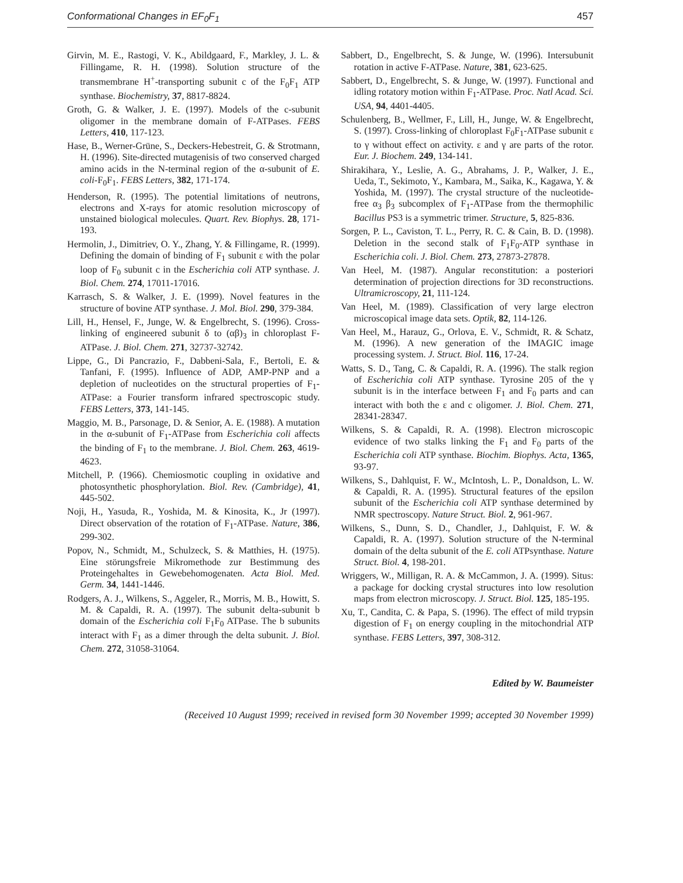Conformational Changes in EF<sub>0</sub>F<sub>1</sub> 457
Girvin, M. E., Rastogi, V. K., Abildgaard, F., Markley, J. L. & Fillingame, R. H. (1998). Solution structure of the transmembrane H<sup>+</sup>-transporting subunit c of the F<sub>0</sub>F<sub>1</sub> ATP synthase. Biochemistry, 37, 8817-8824.
Groth, G. & Walker, J. E. (1997). Models of the c-subunit oligomer in the membrane domain of F-ATPases. FEBS Letters, 410, 117-123.
Hase, B., Werner-Grüne, S., Deckers-Hebestreit, G. & Strotmann, H. (1996). Site-directed mutagenisis of two conserved charged amino acids in the N-terminal region of the α-subunit of E. coli-F<sub>0</sub>F<sub>1</sub>. FEBS Letters, 382, 171-174.
Henderson, R. (1995). The potential limitations of neutrons, electrons and X-rays for atomic resolution microscopy of unstained biological molecules. Quart. Rev. Biophys. 28, 171-193.
Hermolin, J., Dimitriev, O. Y., Zhang, Y. & Fillingame, R. (1999). Defining the domain of binding of F<sub>1</sub> subunit ε with the polar loop of F<sub>0</sub> subunit c in the Escherichia coli ATP synthase. J. Biol. Chem. 274, 17011-17016.
Karrasch, S. & Walker, J. E. (1999). Novel features in the structure of bovine ATP synthase. J. Mol. Biol. 290, 379-384.
Lill, H., Hensel, F., Junge, W. & Engelbrecht, S. (1996). Cross-linking of engineered subunit δ to (αβ)<sub>3</sub> in chloroplast F-ATPase. J. Biol. Chem. 271, 32737-32742.
Lippe, G., Di Pancrazio, F., Dabbeni-Sala, F., Bertoli, E. & Tanfani, F. (1995). Influence of ADP, AMP-PNP and a depletion of nucleotides on the structural properties of F<sub>1</sub>-ATPase: a Fourier transform infrared spectroscopic study. FEBS Letters, 373, 141-145.
Maggio, M. B., Parsonage, D. & Senior, A. E. (1988). A mutation in the α-subunit of F<sub>1</sub>-ATPase from Escherichia coli affects the binding of F<sub>1</sub> to the membrane. J. Biol. Chem. 263, 4619-4623.
Mitchell, P. (1966). Chemiosmotic coupling in oxidative and photosynthetic phosphorylation. Biol. Rev. (Cambridge), 41, 445-502.
Noji, H., Yasuda, R., Yoshida, M. & Kinosita, K., Jr (1997). Direct observation of the rotation of F<sub>1</sub>-ATPase. Nature, 386, 299-302.
Popov, N., Schmidt, M., Schulzeck, S. & Matthies, H. (1975). Eine störungsfreie Mikromethode zur Bestimmung des Proteingehaltes in Gewebehomogenaten. Acta Biol. Med. Germ. 34, 1441-1446.
Rodgers, A. J., Wilkens, S., Aggeler, R., Morris, M. B., Howitt, S. M. & Capaldi, R. A. (1997). The subunit delta-subunit b domain of the Escherichia coli F<sub>1</sub>F<sub>0</sub> ATPase. The b subunits interact with F<sub>1</sub> as a dimer through the delta subunit. J. Biol. Chem. 272, 31058-31064.
Sabbert, D., Engelbrecht, S. & Junge, W. (1996). Intersubunit rotation in active F-ATPase. Nature, 381, 623-625.
Sabbert, D., Engelbrecht, S. & Junge, W. (1997). Functional and idling rotatory motion within F<sub>1</sub>-ATPase. Proc. Natl Acad. Sci. USA, 94, 4401-4405.
Schulenberg, B., Wellmer, F., Lill, H., Junge, W. & Engelbrecht, S. (1997). Cross-linking of chloroplast F<sub>0</sub>F<sub>1</sub>-ATPase subunit ε to γ without effect on activity. ε and γ are parts of the rotor. Eur. J. Biochem. 249, 134-141.
Shirakihara, Y., Leslie, A. G., Abrahams, J. P., Walker, J. E., Ueda, T., Sekimoto, Y., Kambara, M., Saika, K., Kagawa, Y. & Yoshida, M. (1997). The crystal structure of the nucleotide-free α<sub>3</sub> β<sub>3</sub> subcomplex of F<sub>1</sub>-ATPase from the thermophilic Bacillus PS3 is a symmetric trimer. Structure, 5, 825-836.
Sorgen, P. L., Caviston, T. L., Perry, R. C. & Cain, B. D. (1998). Deletion in the second stalk of F<sub>1</sub>F<sub>0</sub>-ATP synthase in Escherichia coli. J. Biol. Chem. 273, 27873-27878.
Van Heel, M. (1987). Angular reconstitution: a posteriori determination of projection directions for 3D reconstructions. Ultramicroscopy, 21, 111-124.
Van Heel, M. (1989). Classification of very large electron microscopical image data sets. Optik, 82, 114-126.
Van Heel, M., Harauz, G., Orlova, E. V., Schmidt, R. & Schatz, M. (1996). A new generation of the IMAGIC image processing system. J. Struct. Biol. 116, 17-24.
Watts, S. D., Tang, C. & Capaldi, R. A. (1996). The stalk region of Escherichia coli ATP synthase. Tyrosine 205 of the γ subunit is in the interface between F<sub>1</sub> and F<sub>0</sub> parts and can interact with both the ε and c oligomer. J. Biol. Chem. 271, 28341-28347.
Wilkens, S. & Capaldi, R. A. (1998). Electron microscopic evidence of two stalks linking the F<sub>1</sub> and F<sub>0</sub> parts of the Escherichia coli ATP synthase. Biochim. Biophys. Acta, 1365, 93-97.
Wilkens, S., Dahlquist, F. W., McIntosh, L. P., Donaldson, L. W. & Capaldi, R. A. (1995). Structural features of the epsilon subunit of the Escherichia coli ATP synthase determined by NMR spectroscopy. Nature Struct. Biol. 2, 961-967.
Wilkens, S., Dunn, S. D., Chandler, J., Dahlquist, F. W. & Capaldi, R. A. (1997). Solution structure of the N-terminal domain of the delta subunit of the E. coli ATPsynthase. Nature Struct. Biol. 4, 198-201.
Wriggers, W., Milligan, R. A. & McCammon, J. A. (1999). Situs: a package for docking crystal structures into low resolution maps from electron microscopy. J. Struct. Biol. 125, 185-195.
Xu, T., Candita, C. & Papa, S. (1996). The effect of mild trypsin digestion of F<sub>1</sub> on energy coupling in the mitochondrial ATP synthase. FEBS Letters, 397, 308-312.
Edited by W. Baumeister
(Received 10 August 1999; received in revised form 30 November 1999; accepted 30 November 1999)